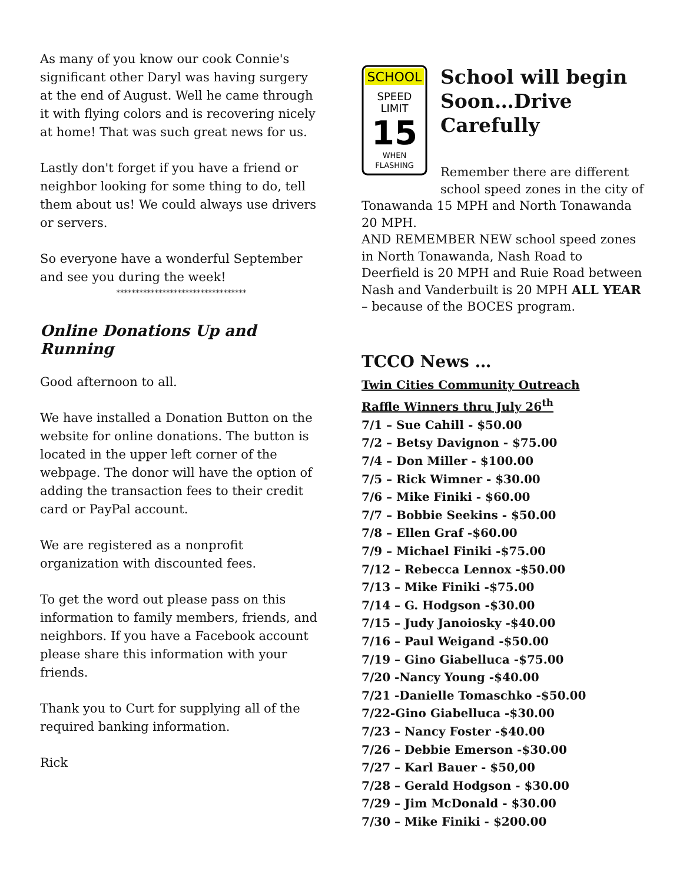As many of you know our cook Connie's significant other Daryl was having surgery at the end of August. Well he came through it with flying colors and is recovering nicely at home! That was such great news for us.
Lastly don't forget if you have a friend or neighbor looking for some thing to do, tell them about us! We could always use drivers or servers.
So everyone have a wonderful September and see you during the week!
**********************************
Online Donations Up and Running
Good afternoon to all.
We have installed a Donation Button on the website for online donations. The button is located in the upper left corner of the webpage. The donor will have the option of adding the transaction fees to their credit card or PayPal account.
We are registered as a nonprofit organization with discounted fees.
To get the word out please pass on this information to family members, friends, and neighbors. If you have a Facebook account please share this information with your friends.
Thank you to Curt for supplying all of the required banking information.
Rick
SCHOOL
SPEED
LIMIT
15
WHEN
FLASHING
School will begin Soon…Drive Carefully
Remember there are different school speed zones in the city of Tonawanda 15 MPH and North Tonawanda 20 MPH.
AND REMEMBER NEW school speed zones in North Tonawanda, Nash Road to Deerfield is 20 MPH and Ruie Road between Nash and Vanderbuilt is 20 MPH ALL YEAR – because of the BOCES program.
TCCO News …
Twin Cities Community Outreach
Raffle Winners thru July 26<sup>th</sup>
7/1 – Sue Cahill - $50.00
7/2 – Betsy Davignon - $75.00
7/4 – Don Miller - $100.00
7/5 – Rick Wimner - $30.00
7/6 – Mike Finiki - $60.00
7/7 – Bobbie Seekins - $50.00
7/8 – Ellen Graf -$60.00
7/9 – Michael Finiki -$75.00
7/12 – Rebecca Lennox -$50.00
7/13 – Mike Finiki -$75.00
7/14 – G. Hodgson -$30.00
7/15 – Judy Janoiosky -$40.00
7/16 – Paul Weigand -$50.00
7/19 – Gino Giabelluca -$75.00
7/20 -Nancy Young -$40.00
7/21 -Danielle Tomaschko -$50.00
7/22-Gino Giabelluca -$30.00
7/23 – Nancy Foster -$40.00
7/26 – Debbie Emerson -$30.00
7/27 – Karl Bauer - $50,00
7/28 – Gerald Hodgson - $30.00
7/29 – Jim McDonald - $30.00
7/30 – Mike Finiki - $200.00